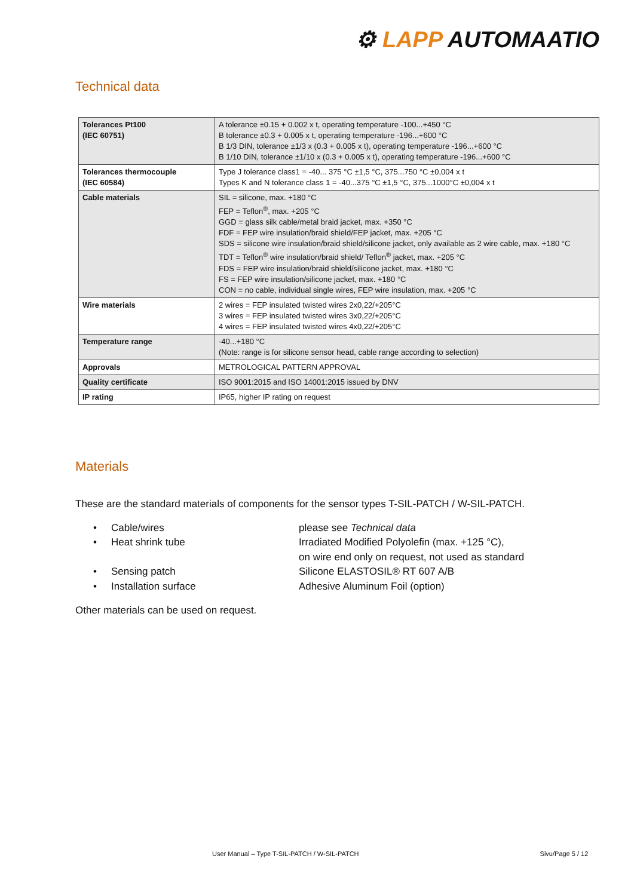⚙ LAPP AUTOMAATIO
Technical data
| Tolerances Pt100 (IEC 60751) | A tolerance ±0.15 + 0.002 x t, operating temperature -100...+450 °C B tolerance ±0.3 + 0.005 x t, operating temperature -196...+600 °C B 1/3 DIN, tolerance ±1/3 x (0.3 + 0.005 x t), operating temperature -196...+600 °C B 1/10 DIN, tolerance ±1/10 x (0.3 + 0.005 x t), operating temperature -196...+600 °C |
| Tolerances thermocouple (IEC 60584) | Type J tolerance class1 = -40... 375 °C ±1,5 °C, 375...750 °C ±0,004 x t Types K and N tolerance class 1 = -40...375 °C ±1,5 °C, 375...1000°C ±0,004 x t |
| Cable materials | SIL = silicone, max. +180 °C FEP = Teflon<sup>®</sup>, max. +205 °C GGD = glass silk cable/metal braid jacket, max. +350 °C FDF = FEP wire insulation/braid shield/FEP jacket, max. +205 °C SDS = silicone wire insulation/braid shield/silicone jacket, only available as 2 wire cable, max. +180 °C TDT = Teflon<sup>®</sup> wire insulation/braid shield/ Teflon<sup>®</sup> jacket, max. +205 °C FDS = FEP wire insulation/braid shield/silicone jacket, max. +180 °C FS = FEP wire insulation/silicone jacket, max. +180 °C CON = no cable, individual single wires, FEP wire insulation, max. +205 °C |
| Wire materials | 2 wires = FEP insulated twisted wires 2x0,22/+205°C 3 wires = FEP insulated twisted wires 3x0,22/+205°C 4 wires = FEP insulated twisted wires 4x0,22/+205°C |
| Temperature range | -40...+180 °C (Note: range is for silicone sensor head, cable range according to selection) |
| Approvals | METROLOGICAL PATTERN APPROVAL |
| Quality certificate | ISO 9001:2015 and ISO 14001:2015 issued by DNV |
| IP rating | IP65, higher IP rating on request |
Materials
These are the standard materials of components for the sensor types T-SIL-PATCH / W-SIL-PATCH.
• Cable/wires please see Technical data • Heat shrink tube Irradiated Modified Polyolefin (max. +125 °C),
on wire end only on request, not used as standard • Sensing patch Silicone ELASTOSIL® RT 607 A/B • Installation surface Adhesive Aluminum Foil (option)
Other materials can be used on request.
User Manual – Type T-SIL-PATCH / W-SIL-PATCH Sivu/Page 5 / 12